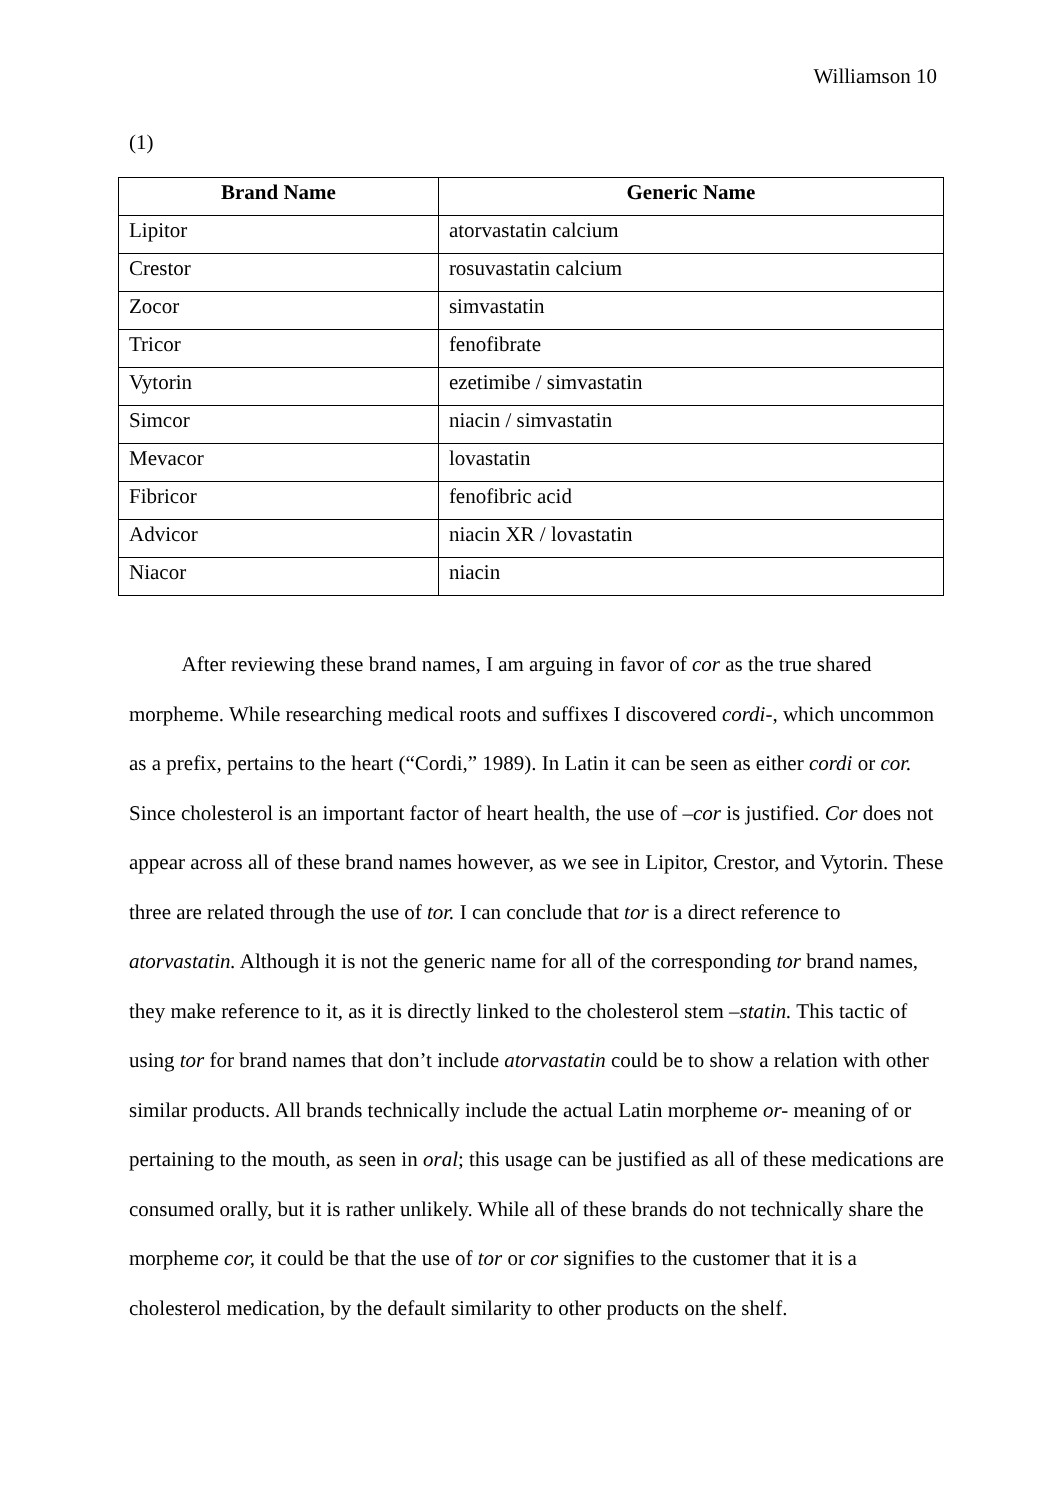Williamson 10
(1)
| Brand Name | Generic Name |
| --- | --- |
| Lipitor | atorvastatin calcium |
| Crestor | rosuvastatin calcium |
| Zocor | simvastatin |
| Tricor | fenofibrate |
| Vytorin | ezetimibe / simvastatin |
| Simcor | niacin / simvastatin |
| Mevacor | lovastatin |
| Fibricor | fenofibric acid |
| Advicor | niacin XR / lovastatin |
| Niacor | niacin |
   After reviewing these brand names, I am arguing in favor of cor as the true shared morpheme. While researching medical roots and suffixes I discovered cordi-, which uncommon as a prefix, pertains to the heart (“Cordi,” 1989). In Latin it can be seen as either cordi or cor. Since cholesterol is an important factor of heart health, the use of –cor is justified. Cor does not appear across all of these brand names however, as we see in Lipitor, Crestor, and Vytorin. These three are related through the use of tor. I can conclude that tor is a direct reference to atorvastatin. Although it is not the generic name for all of the corresponding tor brand names, they make reference to it, as it is directly linked to the cholesterol stem –statin. This tactic of using tor for brand names that don’t include atorvastatin could be to show a relation with other similar products. All brands technically include the actual Latin morpheme or- meaning of or pertaining to the mouth, as seen in oral; this usage can be justified as all of these medications are consumed orally, but it is rather unlikely. While all of these brands do not technically share the morpheme cor, it could be that the use of tor or cor signifies to the customer that it is a cholesterol medication, by the default similarity to other products on the shelf.